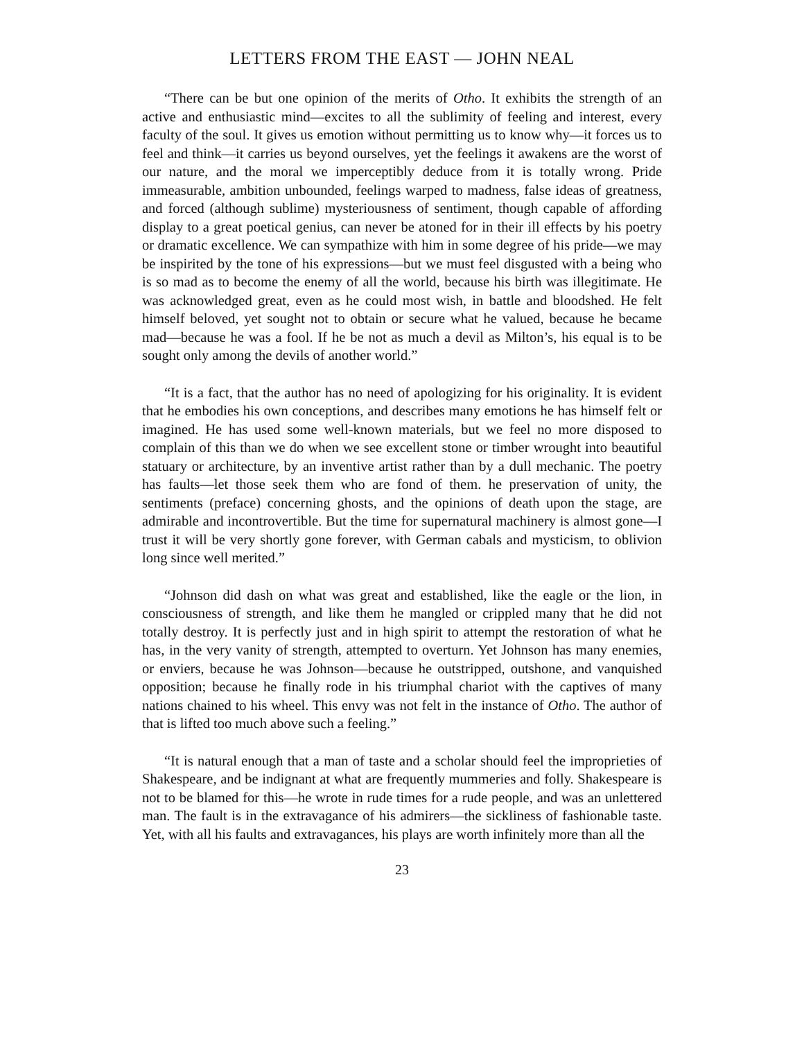LETTERS FROM THE EAST — JOHN NEAL
“There can be but one opinion of the merits of Otho. It exhibits the strength of an active and enthusiastic mind—excites to all the sublimity of feeling and interest, every faculty of the soul. It gives us emotion without permitting us to know why—it forces us to feel and think—it carries us beyond ourselves, yet the feelings it awakens are the worst of our nature, and the moral we imperceptibly deduce from it is totally wrong. Pride immeasurable, ambition unbounded, feelings warped to madness, false ideas of greatness, and forced (although sublime) mysteriousness of sentiment, though capable of affording display to a great poetical genius, can never be atoned for in their ill effects by his poetry or dramatic excellence. We can sympathize with him in some degree of his pride—we may be inspirited by the tone of his expressions—but we must feel disgusted with a being who is so mad as to become the enemy of all the world, because his birth was illegitimate. He was acknowledged great, even as he could most wish, in battle and bloodshed. He felt himself beloved, yet sought not to obtain or secure what he valued, because he became mad—because he was a fool. If he be not as much a devil as Milton’s, his equal is to be sought only among the devils of another world.”
“It is a fact, that the author has no need of apologizing for his originality. It is evident that he embodies his own conceptions, and describes many emotions he has himself felt or imagined. He has used some well-known materials, but we feel no more disposed to complain of this than we do when we see excellent stone or timber wrought into beautiful statuary or architecture, by an inventive artist rather than by a dull mechanic. The poetry has faults—let those seek them who are fond of them. he preservation of unity, the sentiments (preface) concerning ghosts, and the opinions of death upon the stage, are admirable and incontrovertible. But the time for supernatural machinery is almost gone—I trust it will be very shortly gone forever, with German cabals and mysticism, to oblivion long since well merited.”
“Johnson did dash on what was great and established, like the eagle or the lion, in consciousness of strength, and like them he mangled or crippled many that he did not totally destroy. It is perfectly just and in high spirit to attempt the restoration of what he has, in the very vanity of strength, attempted to overturn. Yet Johnson has many enemies, or enviers, because he was Johnson—because he outstripped, outshone, and vanquished opposition; because he finally rode in his triumphal chariot with the captives of many nations chained to his wheel. This envy was not felt in the instance of Otho. The author of that is lifted too much above such a feeling.”
“It is natural enough that a man of taste and a scholar should feel the improprieties of Shakespeare, and be indignant at what are frequently mummeries and folly. Shakespeare is not to be blamed for this—he wrote in rude times for a rude people, and was an unlettered man. The fault is in the extravagance of his admirers—the sickliness of fashionable taste. Yet, with all his faults and extravagances, his plays are worth infinitely more than all the
23